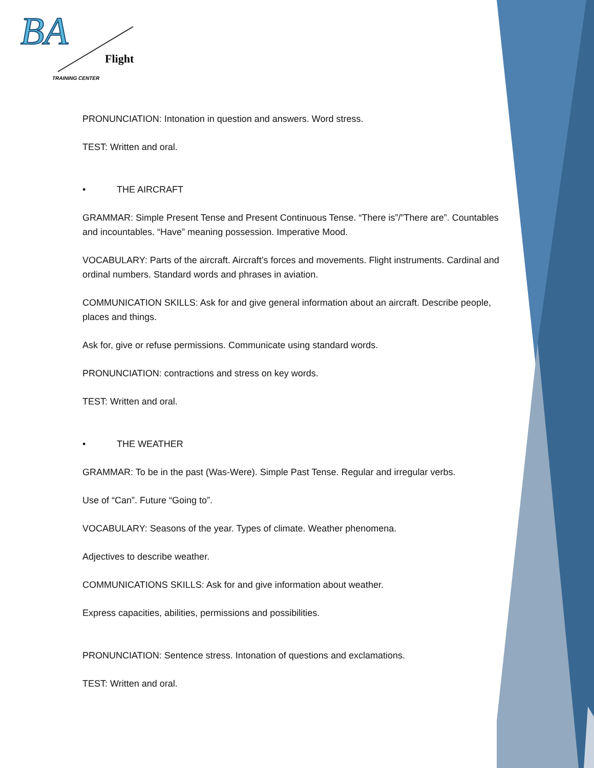BA
Flight
TRAINING CENTER
PRONUNCIATION: Intonation in question and answers. Word stress.
TEST: Written and oral.
• THE AIRCRAFT
GRAMMAR: Simple Present Tense and Present Continuous Tense. “There is”/”There are”. Countables and incountables. “Have” meaning possession. Imperative Mood.
VOCABULARY: Parts of the aircraft. Aircraft’s forces and movements. Flight instruments. Cardinal and ordinal numbers. Standard words and phrases in aviation.
COMMUNICATION SKILLS: Ask for and give general information about an aircraft. Describe people, places and things.
Ask for, give or refuse permissions. Communicate using standard words.
PRONUNCIATION: contractions and stress on key words.
TEST: Written and oral.
• THE WEATHER
GRAMMAR: To be in the past (Was-Were). Simple Past Tense. Regular and irregular verbs.
Use of “Can”. Future “Going to”.
VOCABULARY: Seasons of the year. Types of climate. Weather phenomena.
Adjectives to describe weather.
COMMUNICATIONS SKILLS: Ask for and give information about weather.
Express capacities, abilities, permissions and possibilities.
PRONUNCIATION: Sentence stress. Intonation of questions and exclamations.
TEST: Written and oral.